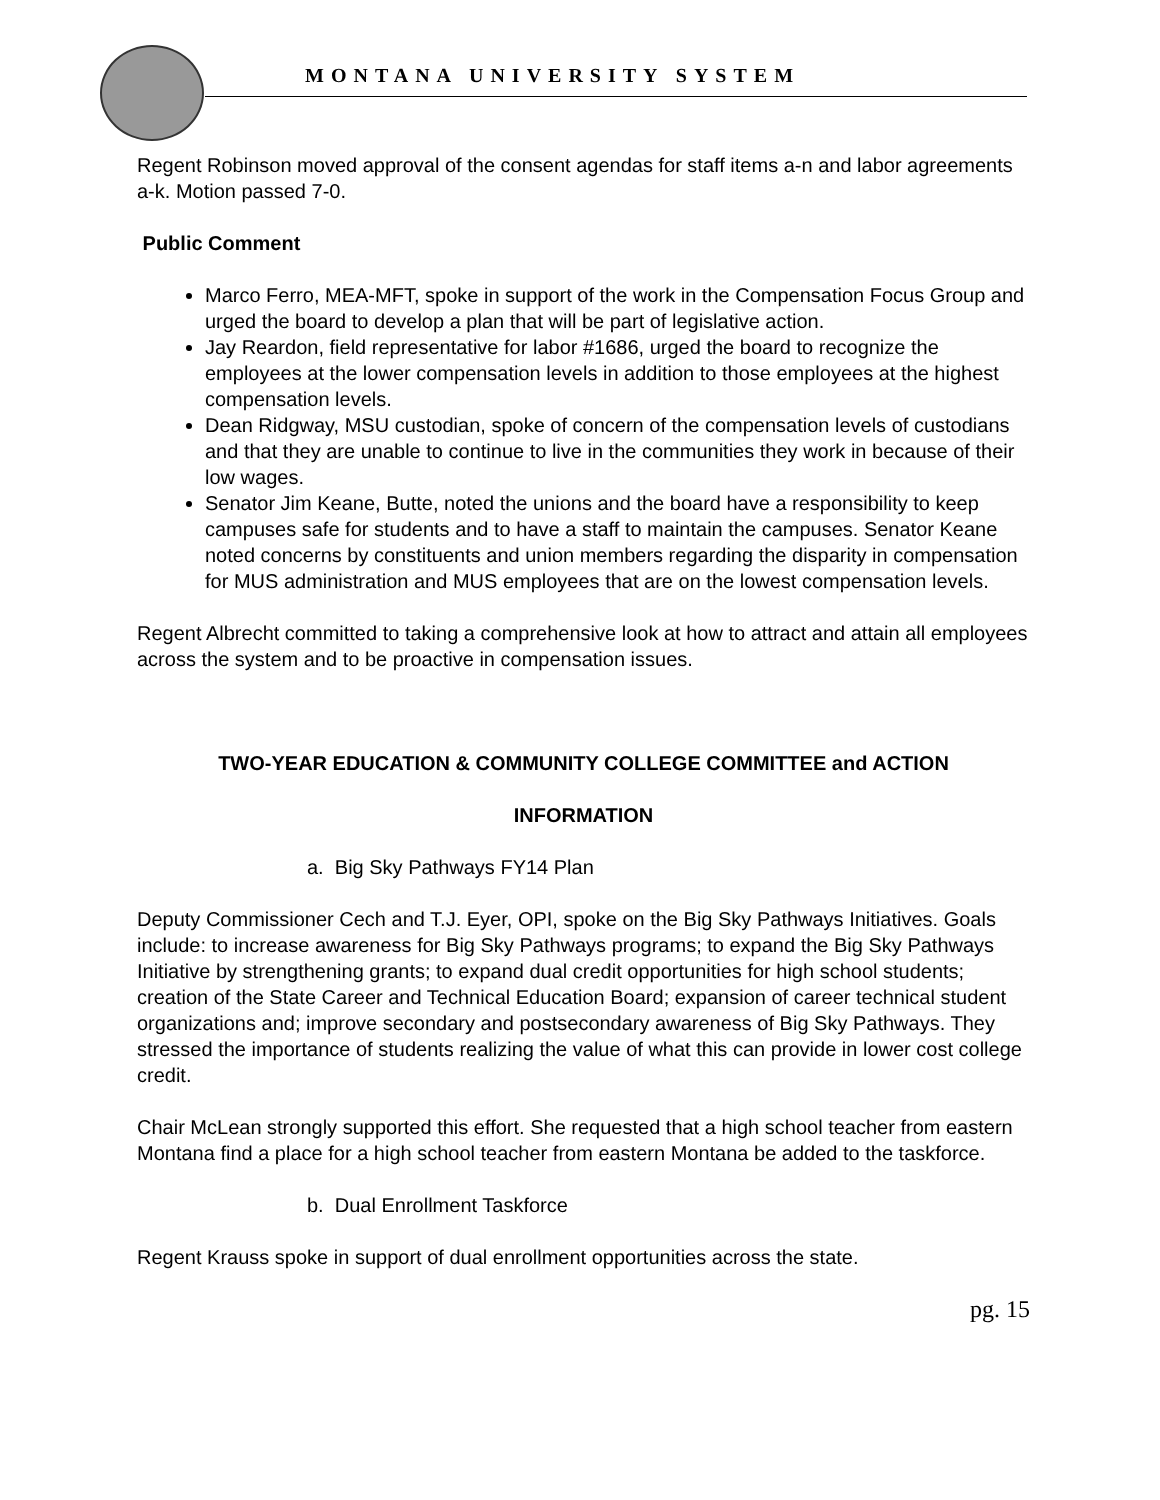MONTANA UNIVERSITY SYSTEM
Regent Robinson moved approval of the consent agendas for staff items a-n and labor agreements a-k. Motion passed 7-0.
Public Comment
Marco Ferro, MEA-MFT, spoke in support of the work in the Compensation Focus Group and urged the board to develop a plan that will be part of legislative action.
Jay Reardon, field representative for labor #1686, urged the board to recognize the employees at the lower compensation levels in addition to those employees at the highest compensation levels.
Dean Ridgway, MSU custodian, spoke of concern of the compensation levels of custodians and that they are unable to continue to live in the communities they work in because of their low wages.
Senator Jim Keane, Butte, noted the unions and the board have a responsibility to keep campuses safe for students and to have a staff to maintain the campuses. Senator Keane noted concerns by constituents and union members regarding the disparity in compensation for MUS administration and MUS employees that are on the lowest compensation levels.
Regent Albrecht committed to taking a comprehensive look at how to attract and attain all employees across the system and to be proactive in compensation issues.
TWO-YEAR EDUCATION & COMMUNITY COLLEGE COMMITTEE and ACTION
INFORMATION
a. Big Sky Pathways FY14 Plan
Deputy Commissioner Cech and T.J. Eyer, OPI, spoke on the Big Sky Pathways Initiatives. Goals include: to increase awareness for Big Sky Pathways programs; to expand the Big Sky Pathways Initiative by strengthening grants; to expand dual credit opportunities for high school students; creation of the State Career and Technical Education Board; expansion of career technical student organizations and; improve secondary and postsecondary awareness of Big Sky Pathways. They stressed the importance of students realizing the value of what this can provide in lower cost college credit.
Chair McLean strongly supported this effort. She requested that a high school teacher from eastern Montana find a place for a high school teacher from eastern Montana be added to the taskforce.
b. Dual Enrollment Taskforce
Regent Krauss spoke in support of dual enrollment opportunities across the state.
pg. 15